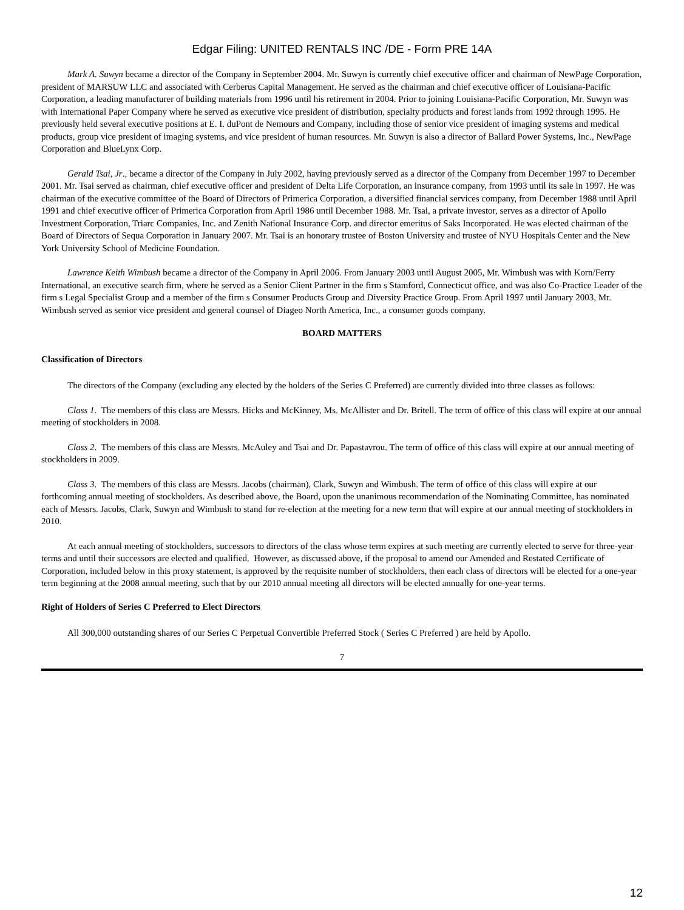Edgar Filing: UNITED RENTALS INC /DE - Form PRE 14A
Mark A. Suwyn became a director of the Company in September 2004. Mr. Suwyn is currently chief executive officer and chairman of NewPage Corporation, president of MARSUW LLC and associated with Cerberus Capital Management. He served as the chairman and chief executive officer of Louisiana-Pacific Corporation, a leading manufacturer of building materials from 1996 until his retirement in 2004. Prior to joining Louisiana-Pacific Corporation, Mr. Suwyn was with International Paper Company where he served as executive vice president of distribution, specialty products and forest lands from 1992 through 1995. He previously held several executive positions at E. I. duPont de Nemours and Company, including those of senior vice president of imaging systems and medical products, group vice president of imaging systems, and vice president of human resources. Mr. Suwyn is also a director of Ballard Power Systems, Inc., NewPage Corporation and BlueLynx Corp.
Gerald Tsai, Jr., became a director of the Company in July 2002, having previously served as a director of the Company from December 1997 to December 2001. Mr. Tsai served as chairman, chief executive officer and president of Delta Life Corporation, an insurance company, from 1993 until its sale in 1997. He was chairman of the executive committee of the Board of Directors of Primerica Corporation, a diversified financial services company, from December 1988 until April 1991 and chief executive officer of Primerica Corporation from April 1986 until December 1988. Mr. Tsai, a private investor, serves as a director of Apollo Investment Corporation, Triarc Companies, Inc. and Zenith National Insurance Corp. and director emeritus of Saks Incorporated. He was elected chairman of the Board of Directors of Sequa Corporation in January 2007. Mr. Tsai is an honorary trustee of Boston University and trustee of NYU Hospitals Center and the New York University School of Medicine Foundation.
Lawrence Keith Wimbush became a director of the Company in April 2006. From January 2003 until August 2005, Mr. Wimbush was with Korn/Ferry International, an executive search firm, where he served as a Senior Client Partner in the firm s Stamford, Connecticut office, and was also Co-Practice Leader of the firm s Legal Specialist Group and a member of the firm s Consumer Products Group and Diversity Practice Group. From April 1997 until January 2003, Mr. Wimbush served as senior vice president and general counsel of Diageo North America, Inc., a consumer goods company.
BOARD MATTERS
Classification of Directors
The directors of the Company (excluding any elected by the holders of the Series C Preferred) are currently divided into three classes as follows:
Class 1. The members of this class are Messrs. Hicks and McKinney, Ms. McAllister and Dr. Britell. The term of office of this class will expire at our annual meeting of stockholders in 2008.
Class 2. The members of this class are Messrs. McAuley and Tsai and Dr. Papastavrou. The term of office of this class will expire at our annual meeting of stockholders in 2009.
Class 3. The members of this class are Messrs. Jacobs (chairman), Clark, Suwyn and Wimbush. The term of office of this class will expire at our forthcoming annual meeting of stockholders. As described above, the Board, upon the unanimous recommendation of the Nominating Committee, has nominated each of Messrs. Jacobs, Clark, Suwyn and Wimbush to stand for re-election at the meeting for a new term that will expire at our annual meeting of stockholders in 2010.
At each annual meeting of stockholders, successors to directors of the class whose term expires at such meeting are currently elected to serve for three-year terms and until their successors are elected and qualified. However, as discussed above, if the proposal to amend our Amended and Restated Certificate of Corporation, included below in this proxy statement, is approved by the requisite number of stockholders, then each class of directors will be elected for a one-year term beginning at the 2008 annual meeting, such that by our 2010 annual meeting all directors will be elected annually for one-year terms.
Right of Holders of Series C Preferred to Elect Directors
All 300,000 outstanding shares of our Series C Perpetual Convertible Preferred Stock ( Series C Preferred ) are held by Apollo.
7
12